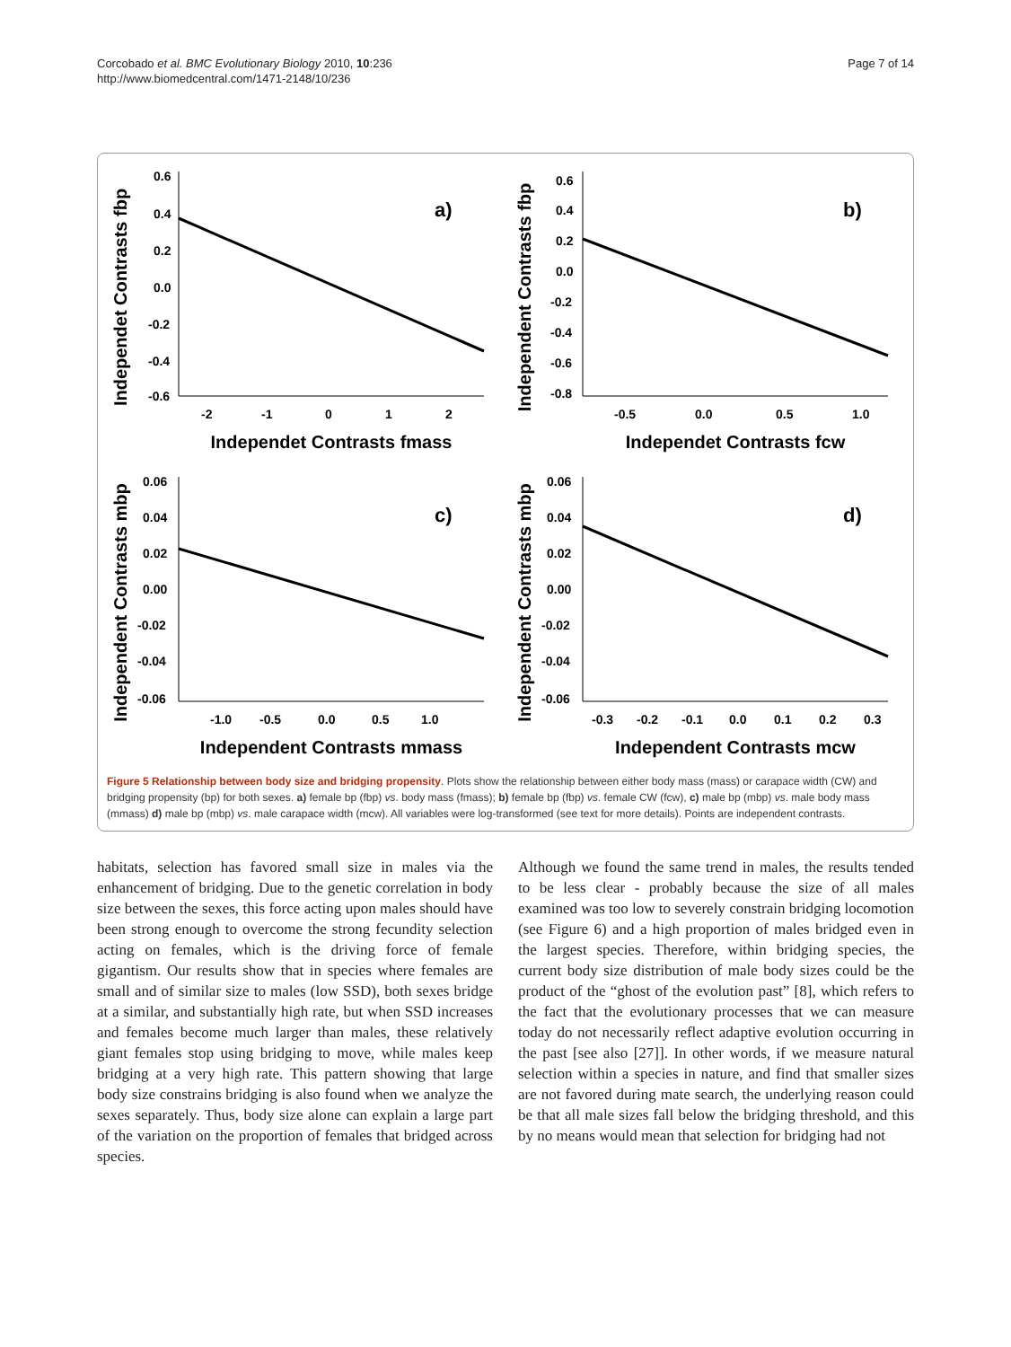Corcobado et al. BMC Evolutionary Biology 2010, 10:236
http://www.biomedcentral.com/1471-2148/10/236
Page 7 of 14
Independet Contrasts fbp
0.6
0.4
0.2
0.0
-0.2
-0.4
-0.6
-2
-1
0
1
2
Independet Contrasts fmass
a)
Independent Contrasts fbp
0.6
0.4
0.2
0.0
-0.2
-0.4
-0.6
-0.8
-0.5
0.0
0.5
1.0
Independet Contrasts fcw
b)
Independent Contrasts mbp
0.06
0.04
0.02
0.00
-0.02
-0.04
-0.06
-1.0
-0.5
0.0
0.5
1.0
Independent Contrasts mmass
c)
Independent Contrasts mbp
0.06
0.04
0.02
0.00
-0.02
-0.04
-0.06
-0.3
-0.2
-0.1
0.0
0.1
0.2
0.3
Independent Contrasts mcw
d)
Figure 5 Relationship between body size and bridging propensity. Plots show the relationship between either body mass (mass) or carapace width (CW) and bridging propensity (bp) for both sexes. a) female bp (fbp) vs. body mass (fmass); b) female bp (fbp) vs. female CW (fcw), c) male bp (mbp) vs. male body mass (mmass) d) male bp (mbp) vs. male carapace width (mcw). All variables were log-transformed (see text for more details). Points are independent contrasts.
habitats, selection has favored small size in males via the enhancement of bridging. Due to the genetic correlation in body size between the sexes, this force acting upon males should have been strong enough to overcome the strong fecundity selection acting on females, which is the driving force of female gigantism. Our results show that in species where females are small and of similar size to males (low SSD), both sexes bridge at a similar, and substantially high rate, but when SSD increases and females become much larger than males, these relatively giant females stop using bridging to move, while males keep bridging at a very high rate. This pattern showing that large body size constrains bridging is also found when we analyze the sexes separately. Thus, body size alone can explain a large part of the variation on the proportion of females that bridged across species.
Although we found the same trend in males, the results tended to be less clear - probably because the size of all males examined was too low to severely constrain bridging locomotion (see Figure 6) and a high proportion of males bridged even in the largest species. Therefore, within bridging species, the current body size distribution of male body sizes could be the product of the “ghost of the evolution past” [8], which refers to the fact that the evolutionary processes that we can measure today do not necessarily reflect adaptive evolution occurring in the past [see also [27]]. In other words, if we measure natural selection within a species in nature, and find that smaller sizes are not favored during mate search, the underlying reason could be that all male sizes fall below the bridging threshold, and this by no means would mean that selection for bridging had not